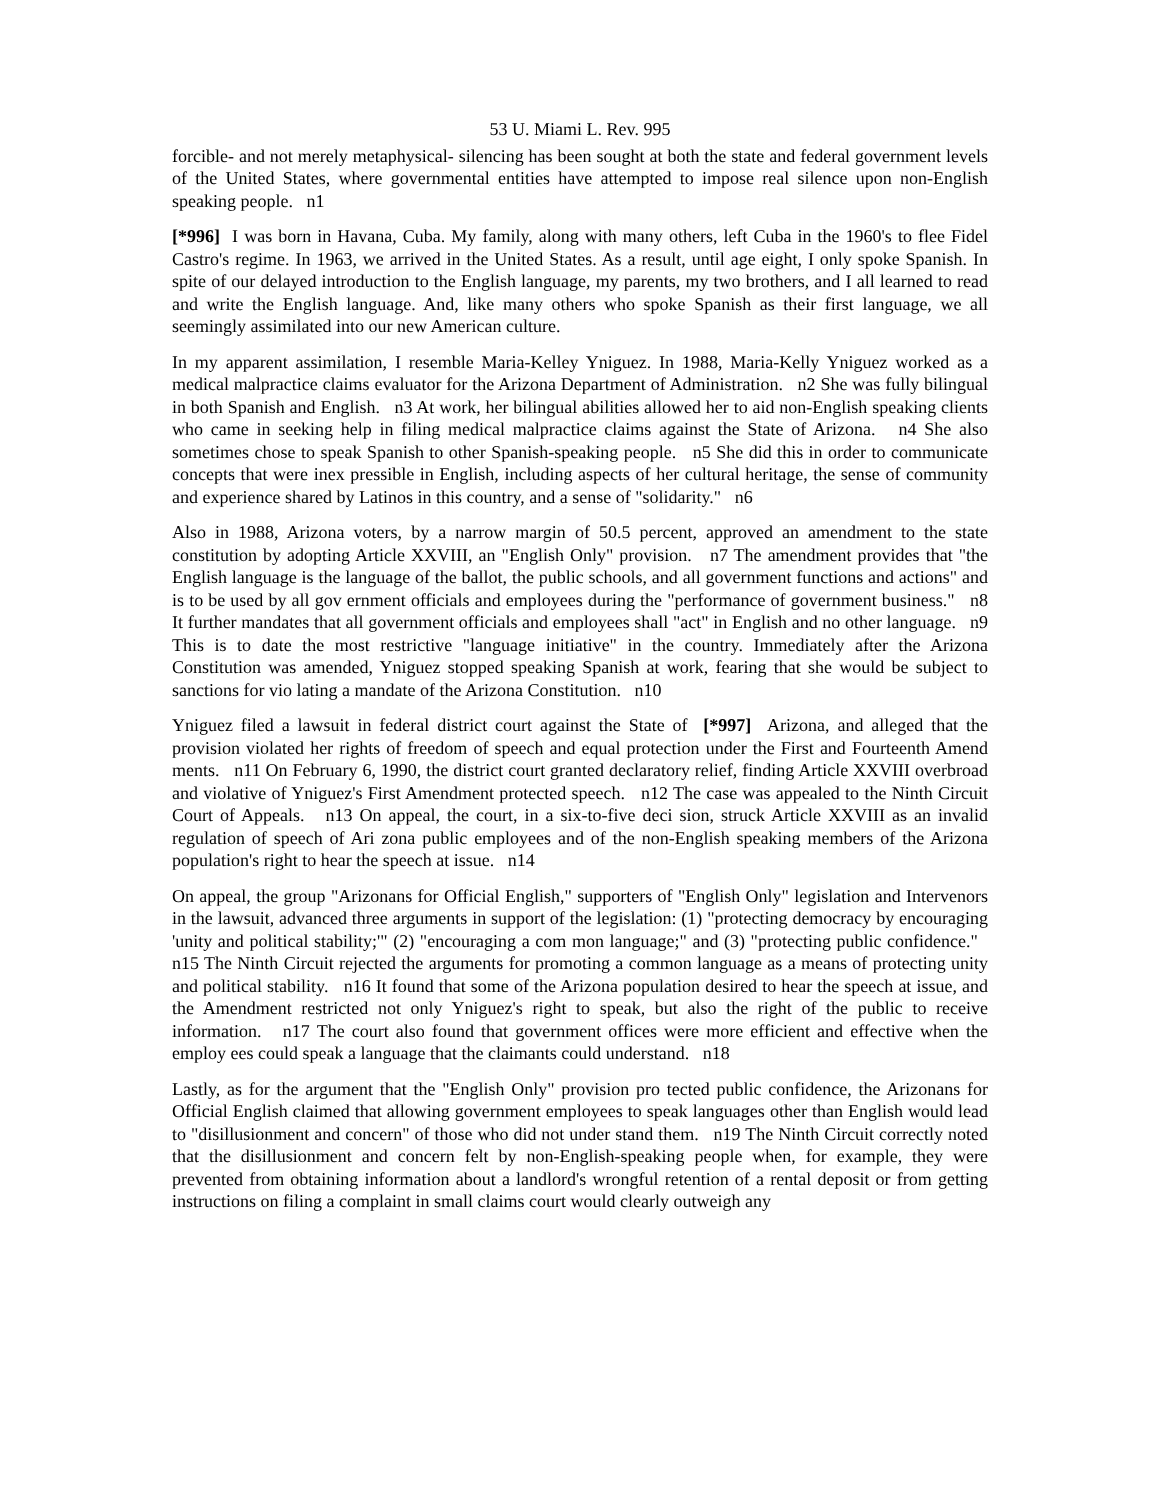53 U. Miami L. Rev. 995
forcible- and not merely metaphysical- silencing has been sought at both the state and federal government levels of the United States, where governmental entities have attempted to impose real silence upon non-English speaking people. n1
[*996] I was born in Havana, Cuba. My family, along with many others, left Cuba in the 1960's to flee Fidel Castro's regime. In 1963, we arrived in the United States. As a result, until age eight, I only spoke Spanish. In spite of our delayed introduction to the English language, my parents, my two brothers, and I all learned to read and write the English language. And, like many others who spoke Spanish as their first language, we all seemingly assimilated into our new American culture.
In my apparent assimilation, I resemble Maria-Kelley Yniguez. In 1988, Maria-Kelly Yniguez worked as a medical malpractice claims evaluator for the Arizona Department of Administration. n2 She was fully bilingual in both Spanish and English. n3 At work, her bilingual abilities allowed her to aid non-English speaking clients who came in seeking help in filing medical malpractice claims against the State of Arizona. n4 She also sometimes chose to speak Spanish to other Spanish-speaking people. n5 She did this in order to communicate concepts that were inex pressible in English, including aspects of her cultural heritage, the sense of community and experience shared by Latinos in this country, and a sense of "solidarity." n6
Also in 1988, Arizona voters, by a narrow margin of 50.5 percent, approved an amendment to the state constitution by adopting Article XXVIII, an "English Only" provision. n7 The amendment provides that "the English language is the language of the ballot, the public schools, and all government functions and actions" and is to be used by all gov ernment officials and employees during the "performance of government business." n8 It further mandates that all government officials and employees shall "act" in English and no other language. n9 This is to date the most restrictive "language initiative" in the country. Immediately after the Arizona Constitution was amended, Yniguez stopped speaking Spanish at work, fearing that she would be subject to sanctions for vio lating a mandate of the Arizona Constitution. n10
Yniguez filed a lawsuit in federal district court against the State of [*997] Arizona, and alleged that the provision violated her rights of freedom of speech and equal protection under the First and Fourteenth Amend ments. n11 On February 6, 1990, the district court granted declaratory relief, finding Article XXVIII overbroad and violative of Yniguez's First Amendment protected speech. n12 The case was appealed to the Ninth Circuit Court of Appeals. n13 On appeal, the court, in a six-to-five deci sion, struck Article XXVIII as an invalid regulation of speech of Ari zona public employees and of the non-English speaking members of the Arizona population's right to hear the speech at issue. n14
On appeal, the group "Arizonans for Official English," supporters of "English Only" legislation and Intervenors in the lawsuit, advanced three arguments in support of the legislation: (1) "protecting democracy by encouraging 'unity and political stability;'" (2) "encouraging a com mon language;" and (3) "protecting public confidence." n15 The Ninth Circuit rejected the arguments for promoting a common language as a means of protecting unity and political stability. n16 It found that some of the Arizona population desired to hear the speech at issue, and the Amendment restricted not only Yniguez's right to speak, but also the right of the public to receive information. n17 The court also found that government offices were more efficient and effective when the employ ees could speak a language that the claimants could understand. n18
Lastly, as for the argument that the "English Only" provision pro tected public confidence, the Arizonans for Official English claimed that allowing government employees to speak languages other than English would lead to "disillusionment and concern" of those who did not under stand them. n19 The Ninth Circuit correctly noted that the disillusionment and concern felt by non-English-speaking people when, for example, they were prevented from obtaining information about a landlord's wrongful retention of a rental deposit or from getting instructions on filing a complaint in small claims court would clearly outweigh any